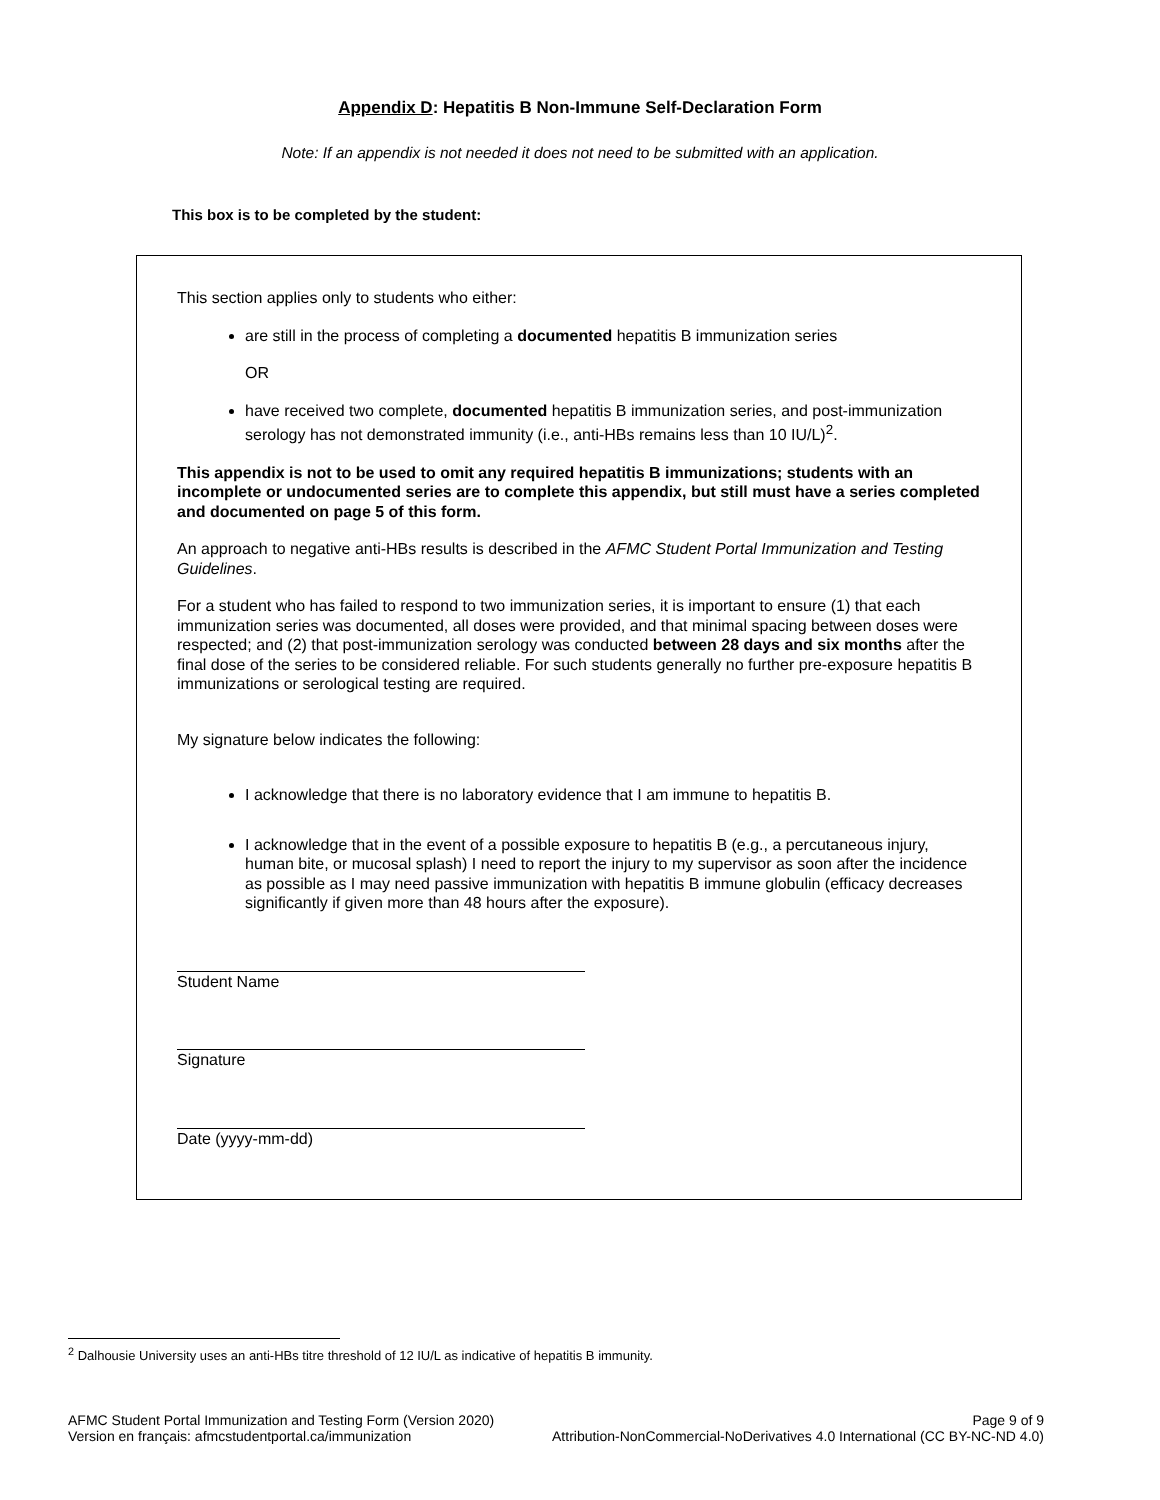Appendix D: Hepatitis B Non-Immune Self-Declaration Form
Note: If an appendix is not needed it does not need to be submitted with an application.
This box is to be completed by the student:
This section applies only to students who either:
are still in the process of completing a documented hepatitis B immunization series
OR
have received two complete, documented hepatitis B immunization series, and post-immunization serology has not demonstrated immunity (i.e., anti-HBs remains less than 10 IU/L)<sup>2</sup>.
This appendix is not to be used to omit any required hepatitis B immunizations; students with an incomplete or undocumented series are to complete this appendix, but still must have a series completed and documented on page 5 of this form.
An approach to negative anti-HBs results is described in the AFMC Student Portal Immunization and Testing Guidelines.
For a student who has failed to respond to two immunization series, it is important to ensure (1) that each immunization series was documented, all doses were provided, and that minimal spacing between doses were respected; and (2) that post-immunization serology was conducted between 28 days and six months after the final dose of the series to be considered reliable. For such students generally no further pre-exposure hepatitis B immunizations or serological testing are required.
My signature below indicates the following:
I acknowledge that there is no laboratory evidence that I am immune to hepatitis B.
I acknowledge that in the event of a possible exposure to hepatitis B (e.g., a percutaneous injury, human bite, or mucosal splash) I need to report the injury to my supervisor as soon after the incidence as possible as I may need passive immunization with hepatitis B immune globulin (efficacy decreases significantly if given more than 48 hours after the exposure).
Student Name
Signature
Date (yyyy-mm-dd)
<sup>2</sup> Dalhousie University uses an anti-HBs titre threshold of 12 IU/L as indicative of hepatitis B immunity.
AFMC Student Portal Immunization and Testing Form (Version 2020) Page 9 of 9
Version en français: afmcstudentportal.ca/immunization Attribution-NonCommercial-NoDerivatives 4.0 International (CC BY-NC-ND 4.0)